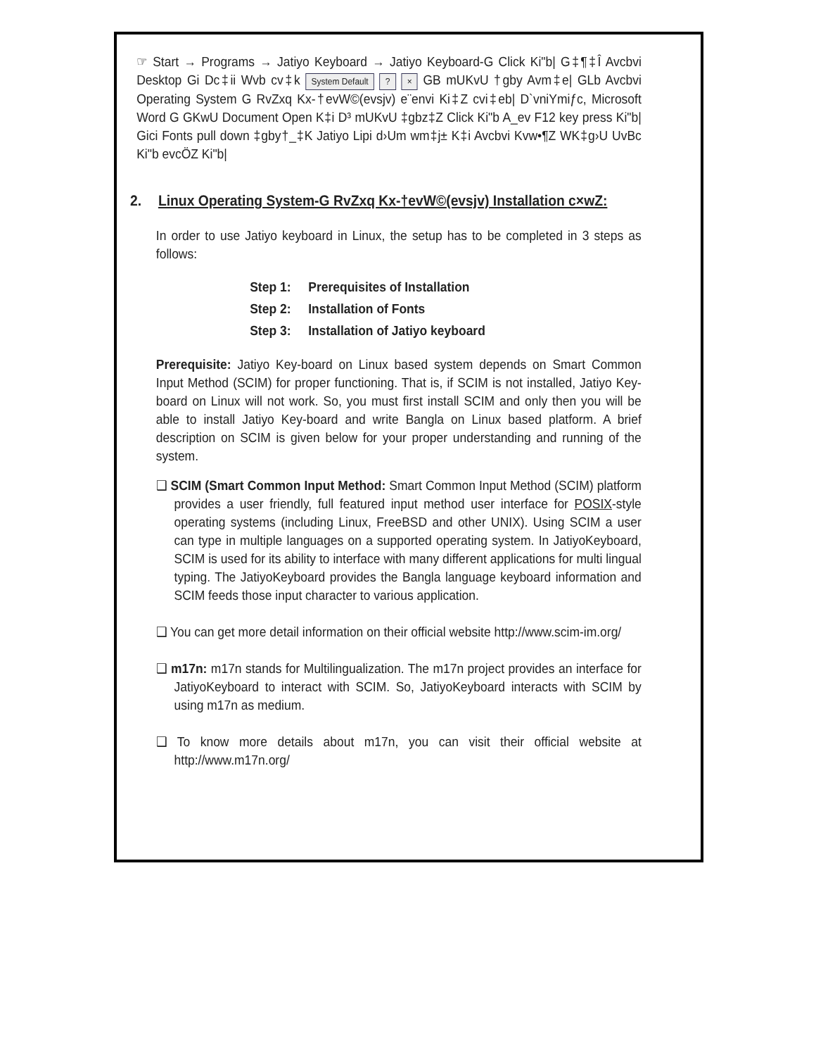☞ Start → Programs → Jatiyo Keyboard → Jatiyo Keyboard-G Click Ki"b| G‡¶‡Î Avcbvi Desktop Gi Dc‡ii Wvb cv‡k System Default ? × GB mUKvU †gby Avm‡e| GLb Avcbvi Operating System G RvZxq Kx-†evW©(evsjv) e¨envi Ki‡Z cvi‡eb| D`vniYmiƒc, Microsoft Word G GKwU Document Open K‡i D³ mUKvU ‡gbz‡Z Click Ki"b A_ev F12 key press Ki"b| Gici Fonts pull down ‡gby†_‡K Jatiyo Lipi d›Um wm‡j± K‡i Avcbvi Kvw•¶Z WK‡g›U UvBc Ki"b evcÖZ Ki"b|
2. Linux Operating System-G RvZxq Kx-†evW©(evsjv) Installation c×wZ:
In order to use Jatiyo keyboard in Linux, the setup has to be completed in 3 steps as follows:
Step 1: Prerequisites of Installation
Step 2: Installation of Fonts
Step 3: Installation of Jatiyo keyboard
Prerequisite: Jatiyo Key-board on Linux based system depends on Smart Common Input Method (SCIM) for proper functioning. That is, if SCIM is not installed, Jatiyo Key-board on Linux will not work. So, you must first install SCIM and only then you will be able to install Jatiyo Key-board and write Bangla on Linux based platform. A brief description on SCIM is given below for your proper understanding and running of the system.
❑ SCIM (Smart Common Input Method: Smart Common Input Method (SCIM) platform provides a user friendly, full featured input method user interface for POSIX-style operating systems (including Linux, FreeBSD and other UNIX). Using SCIM a user can type in multiple languages on a supported operating system. In JatiyoKeyboard, SCIM is used for its ability to interface with many different applications for multi lingual typing. The JatiyoKeyboard provides the Bangla language keyboard information and SCIM feeds those input character to various application.
❑ You can get more detail information on their official website http://www.scim-im.org/
❑ m17n: m17n stands for Multilingualization. The m17n project provides an interface for JatiyoKeyboard to interact with SCIM. So, JatiyoKeyboard interacts with SCIM by using m17n as medium.
❑ To know more details about m17n, you can visit their official website at http://www.m17n.org/